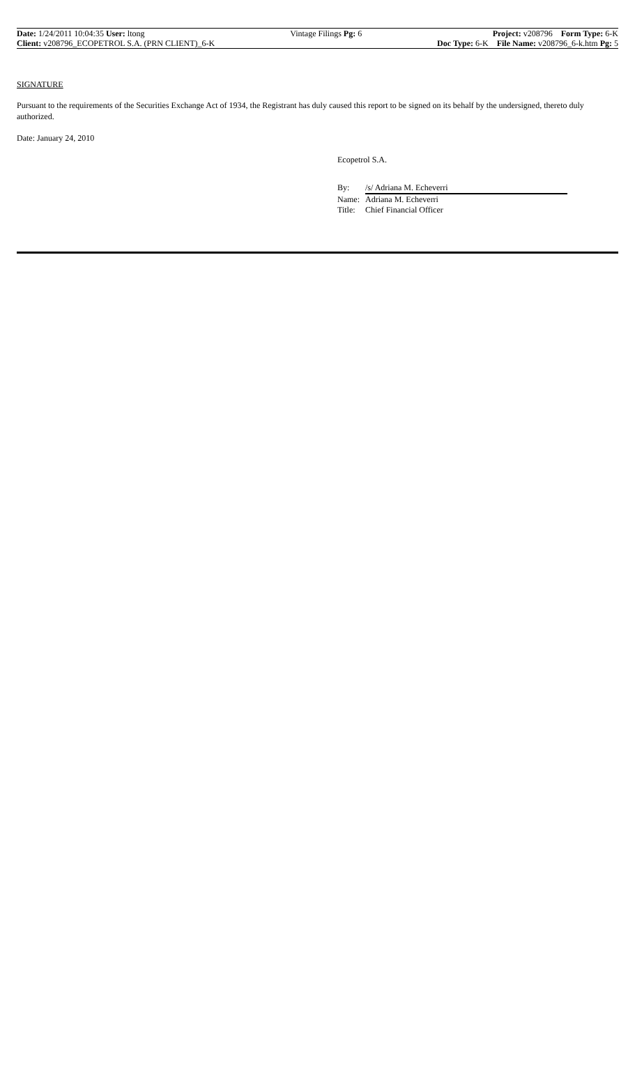Date: 1/24/2011 10:04:35 User: ltong
Client: v208796_ECOPETROL S.A. (PRN CLIENT)_6-K
Vintage Filings Pg: 6 Project: v208796 Form Type: 6-K
Doc Type: 6-K File Name: v208796_6-k.htm Pg: 5
SIGNATURE
Pursuant to the requirements of the Securities Exchange Act of 1934, the Registrant has duly caused this report to be signed on its behalf by the undersigned, thereto duly authorized.
Date: January 24, 2010
Ecopetrol S.A.
By: /s/ Adriana M. Echeverri
Name: Adriana M. Echeverri
Title: Chief Financial Officer